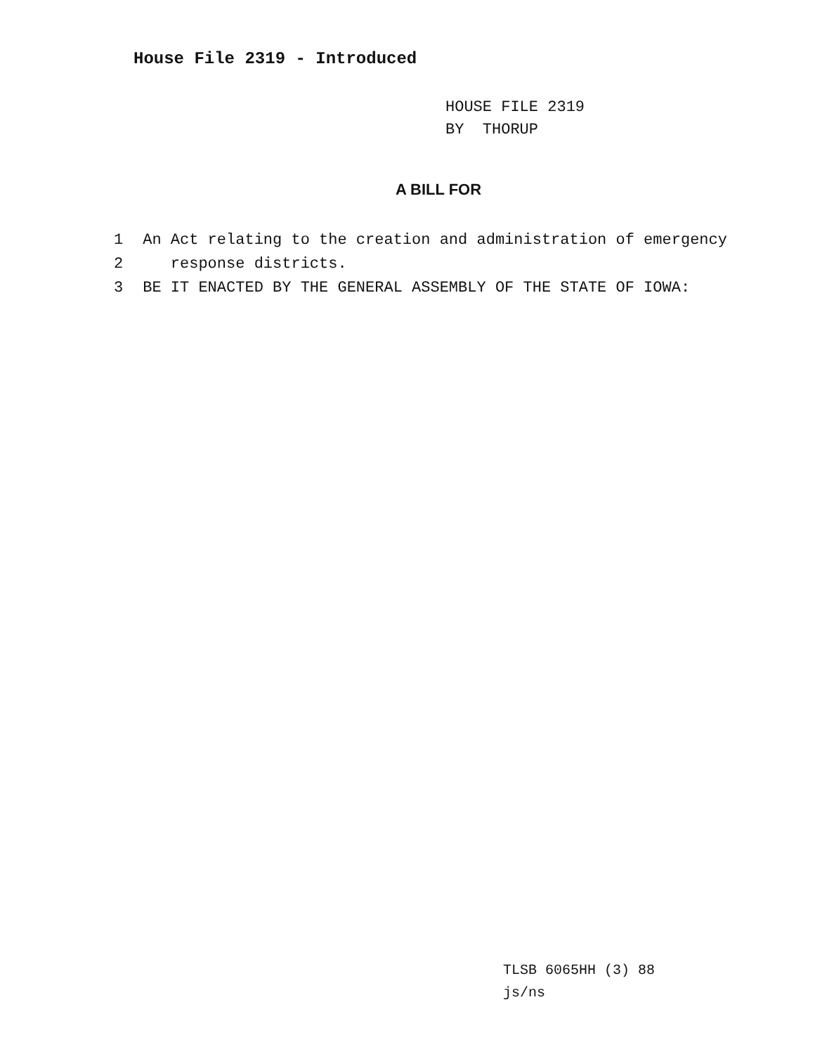House File 2319 - Introduced
HOUSE FILE 2319
BY THORUP
A BILL FOR
1 An Act relating to the creation and administration of emergency
2 response districts.
3 BE IT ENACTED BY THE GENERAL ASSEMBLY OF THE STATE OF IOWA:
TLSB 6065HH (3) 88
js/ns